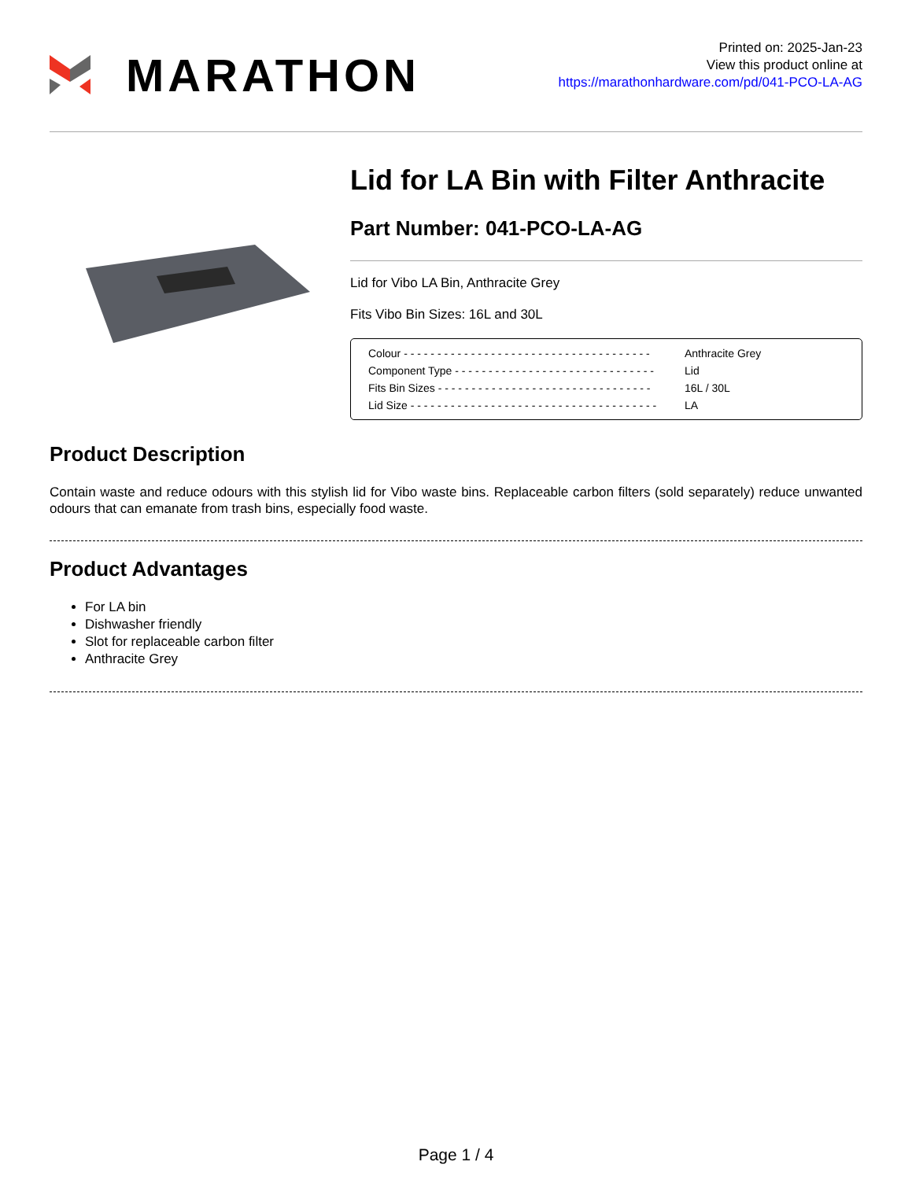MARATHON
Printed on: 2025-Jan-23
View this product online at
https://marathonhardware.com/pd/041-PCO-LA-AG
Lid for LA Bin with Filter Anthracite
Part Number: 041-PCO-LA-AG
Lid for Vibo LA Bin, Anthracite Grey
Fits Vibo Bin Sizes: 16L and 30L
| Colour - - - - - - - - - - - - - - - - - - - - - - - - - - - - - - - - - - - - - | Anthracite Grey |
| Component Type - - - - - - - - - - - - - - - - - - - - - - - - - - - - - - | Lid |
| Fits Bin Sizes - - - - - - - - - - - - - - - - - - - - - - - - - - - - - - - - | 16L / 30L |
| Lid Size - - - - - - - - - - - - - - - - - - - - - - - - - - - - - - - - - - - - - | LA |
Product Description
Contain waste and reduce odours with this stylish lid for Vibo waste bins. Replaceable carbon filters (sold separately) reduce unwanted odours that can emanate from trash bins, especially food waste.
Product Advantages
For LA bin
Dishwasher friendly
Slot for replaceable carbon filter
Anthracite Grey
Page 1 / 4